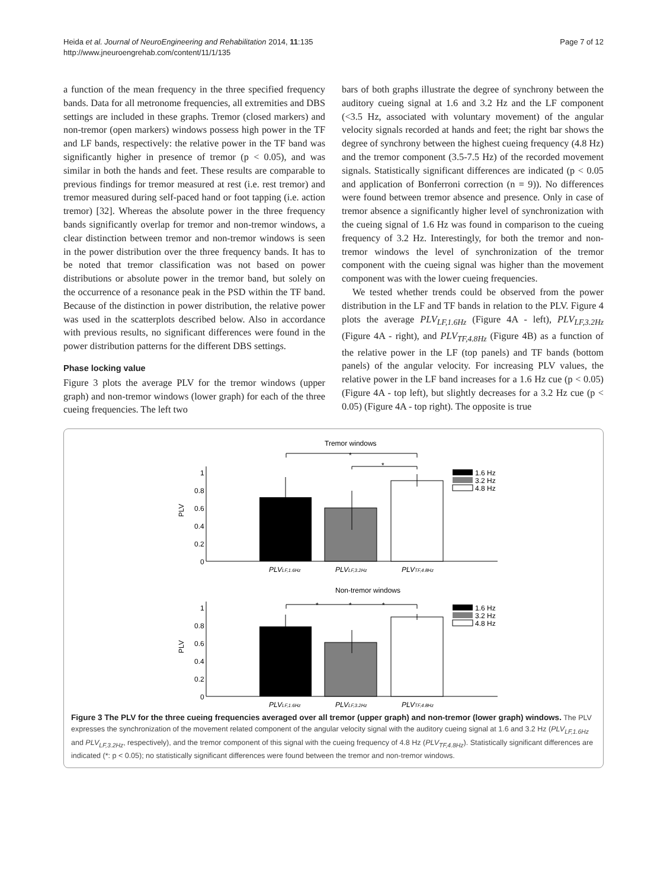Heida et al. Journal of NeuroEngineering and Rehabilitation 2014, 11:135
http://www.jneuroengrehab.com/content/11/1/135
Page 7 of 12
a function of the mean frequency in the three specified frequency bands. Data for all metronome frequencies, all extremities and DBS settings are included in these graphs. Tremor (closed markers) and non-tremor (open markers) windows possess high power in the TF and LF bands, respectively: the relative power in the TF band was significantly higher in presence of tremor (p < 0.05), and was similar in both the hands and feet. These results are comparable to previous findings for tremor measured at rest (i.e. rest tremor) and tremor measured during self-paced hand or foot tapping (i.e. action tremor) [32]. Whereas the absolute power in the three frequency bands significantly overlap for tremor and non-tremor windows, a clear distinction between tremor and non-tremor windows is seen in the power distribution over the three frequency bands. It has to be noted that tremor classification was not based on power distributions or absolute power in the tremor band, but solely on the occurrence of a resonance peak in the PSD within the TF band. Because of the distinction in power distribution, the relative power was used in the scatterplots described below. Also in accordance with previous results, no significant differences were found in the power distribution patterns for the different DBS settings.
Phase locking value
Figure 3 plots the average PLV for the tremor windows (upper graph) and non-tremor windows (lower graph) for each of the three cueing frequencies. The left two
bars of both graphs illustrate the degree of synchrony between the auditory cueing signal at 1.6 and 3.2 Hz and the LF component (<3.5 Hz, associated with voluntary movement) of the angular velocity signals recorded at hands and feet; the right bar shows the degree of synchrony between the highest cueing frequency (4.8 Hz) and the tremor component (3.5-7.5 Hz) of the recorded movement signals. Statistically significant differences are indicated (p < 0.05 and application of Bonferroni correction (n = 9)). No differences were found between tremor absence and presence. Only in case of tremor absence a significantly higher level of synchronization with the cueing signal of 1.6 Hz was found in comparison to the cueing frequency of 3.2 Hz. Interestingly, for both the tremor and non-tremor windows the level of synchronization of the tremor component with the cueing signal was higher than the movement component was with the lower cueing frequencies.
We tested whether trends could be observed from the power distribution in the LF and TF bands in relation to the PLV. Figure 4 plots the average PLV<sub>LF,1.6Hz</sub> (Figure 4A - left), PLV<sub>LF,3.2Hz</sub> (Figure 4A - right), and PLV<sub>TF,4.8Hz</sub> (Figure 4B) as a function of the relative power in the LF (top panels) and TF bands (bottom panels) of the angular velocity. For increasing PLV values, the relative power in the LF band increases for a 1.6 Hz cue (p < 0.05) (Figure 4A - top left), but slightly decreases for a 3.2 Hz cue (p < 0.05) (Figure 4A - top right). The opposite is true
Tremor windows
1
0.8
0.6
0.4
0.2
0
PLV
*
*
1.6 Hz
3.2 Hz
4.8 Hz
PLVLF,1.6Hz
PLVLF,3.2Hz
PLVTF,4.8Hz
Non-tremor windows
1
0.8
0.6
0.4
0.2
0
PLV
*
*
*
1.6 Hz
3.2 Hz
4.8 Hz
PLVLF,1.6Hz
PLVLF,3.2Hz
PLVTF,4.8Hz
Figure 3 The PLV for the three cueing frequencies averaged over all tremor (upper graph) and non-tremor (lower graph) windows. The PLV expresses the synchronization of the movement related component of the angular velocity signal with the auditory cueing signal at 1.6 and 3.2 Hz (PLV<sub>LF,1.6Hz</sub> and PLV<sub>LF,3.2Hz</sub>, respectively), and the tremor component of this signal with the cueing frequency of 4.8 Hz (PLV<sub>TF,4.8Hz</sub>). Statistically significant differences are indicated (*: p < 0.05); no statistically significant differences were found between the tremor and non-tremor windows.